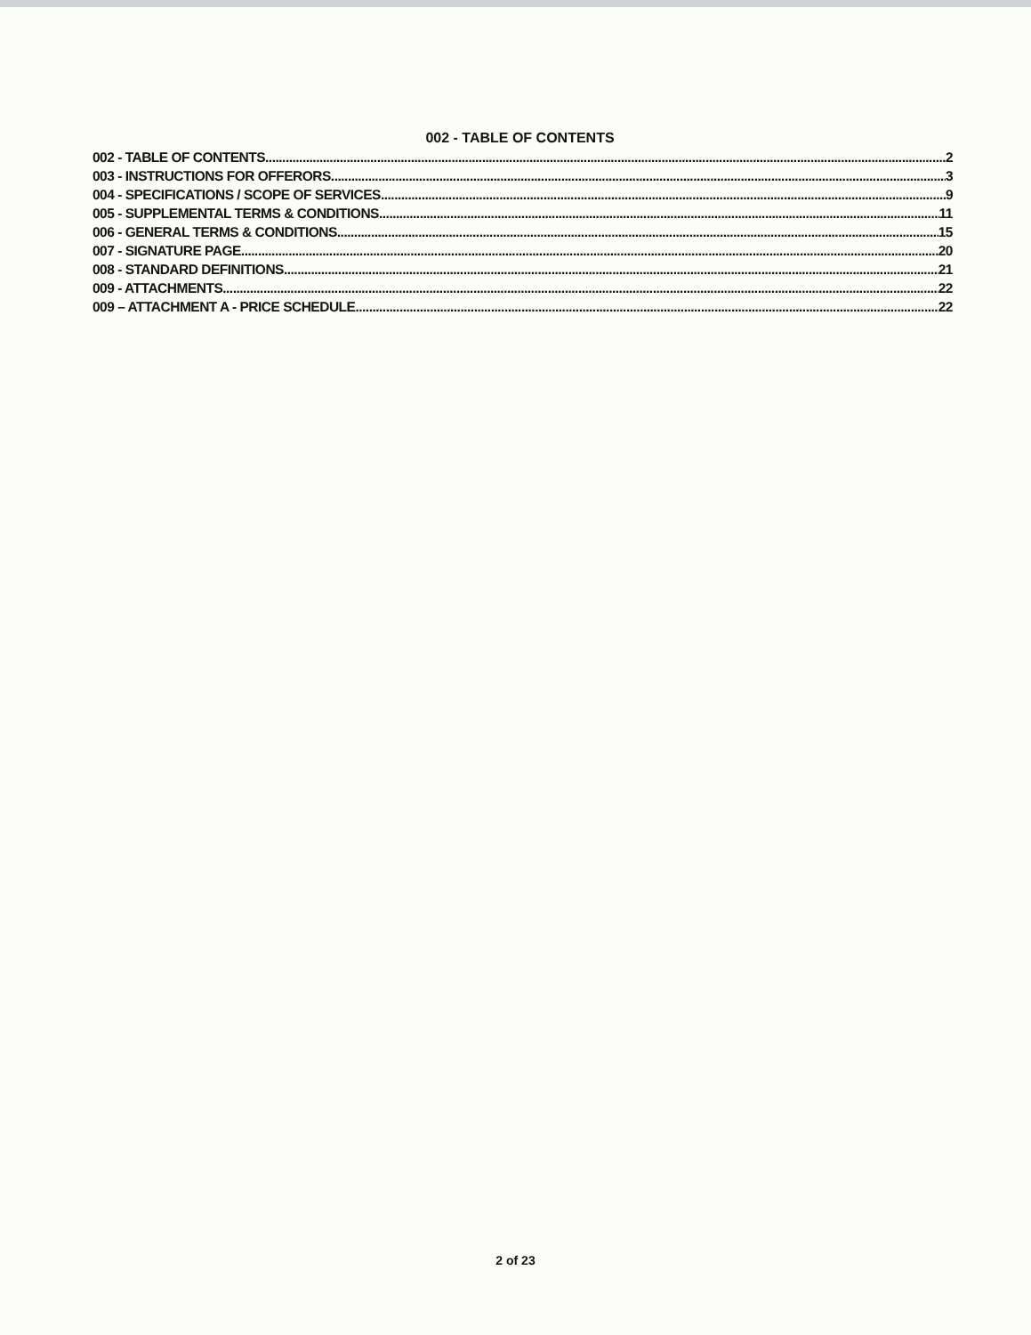002 - TABLE OF CONTENTS
002 - TABLE OF CONTENTS 2
003 - INSTRUCTIONS FOR OFFERORS 3
004 - SPECIFICATIONS / SCOPE OF SERVICES 9
005 - SUPPLEMENTAL TERMS & CONDITIONS 11
006 - GENERAL TERMS & CONDITIONS 15
007 - SIGNATURE PAGE 20
008 - STANDARD DEFINITIONS 21
009 - ATTACHMENTS 22
009 – ATTACHMENT A - PRICE SCHEDULE 22
2 of 23